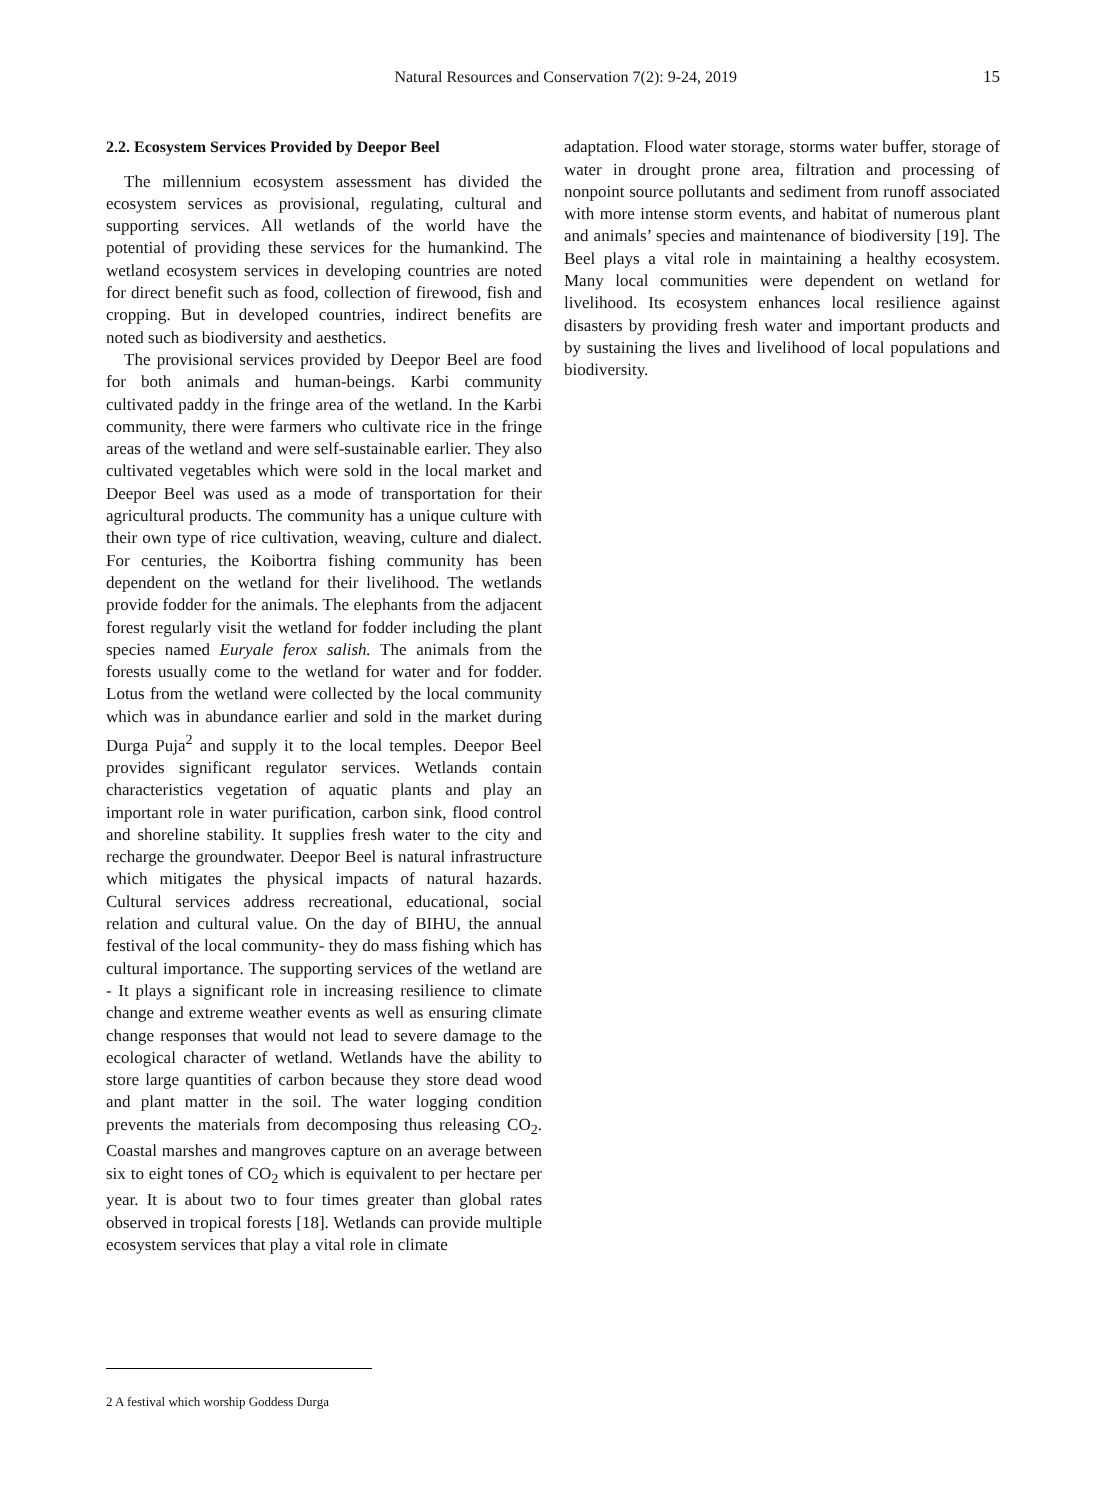Natural Resources and Conservation 7(2): 9-24, 2019 15
2.2. Ecosystem Services Provided by Deepor Beel
The millennium ecosystem assessment has divided the ecosystem services as provisional, regulating, cultural and supporting services. All wetlands of the world have the potential of providing these services for the humankind. The wetland ecosystem services in developing countries are noted for direct benefit such as food, collection of firewood, fish and cropping. But in developed countries, indirect benefits are noted such as biodiversity and aesthetics.
The provisional services provided by Deepor Beel are food for both animals and human-beings. Karbi community cultivated paddy in the fringe area of the wetland. In the Karbi community, there were farmers who cultivate rice in the fringe areas of the wetland and were self-sustainable earlier. They also cultivated vegetables which were sold in the local market and Deepor Beel was used as a mode of transportation for their agricultural products. The community has a unique culture with their own type of rice cultivation, weaving, culture and dialect. For centuries, the Koibortra fishing community has been dependent on the wetland for their livelihood. The wetlands provide fodder for the animals. The elephants from the adjacent forest regularly visit the wetland for fodder including the plant species named Euryale ferox salish. The animals from the forests usually come to the wetland for water and for fodder. Lotus from the wetland were collected by the local community which was in abundance earlier and sold in the market during Durga Puja<sup>2</sup> and supply it to the local temples. Deepor Beel provides significant regulator services. Wetlands contain characteristics vegetation of aquatic plants and play an important role in water purification, carbon sink, flood control and shoreline stability. It supplies fresh water to the city and recharge the groundwater. Deepor Beel is natural infrastructure which mitigates the physical impacts of natural hazards. Cultural services address recreational, educational, social relation and cultural value. On the day of BIHU, the annual festival of the local community- they do mass fishing which has cultural importance. The supporting services of the wetland are - It plays a significant role in increasing resilience to climate change and extreme weather events as well as ensuring climate change responses that would not lead to severe damage to the ecological character of wetland. Wetlands have the ability to store large quantities of carbon because they store dead wood and plant matter in the soil. The water logging condition prevents the materials from decomposing thus releasing CO<sub>2</sub>. Coastal marshes and mangroves capture on an average between six to eight tones of CO<sub>2</sub> which is equivalent to per hectare per year. It is about two to four times greater than global rates observed in tropical forests [18]. Wetlands can provide multiple ecosystem services that play a vital role in climate
adaptation. Flood water storage, storms water buffer, storage of water in drought prone area, filtration and processing of nonpoint source pollutants and sediment from runoff associated with more intense storm events, and habitat of numerous plant and animals’ species and maintenance of biodiversity [19]. The Beel plays a vital role in maintaining a healthy ecosystem. Many local communities were dependent on wetland for livelihood. Its ecosystem enhances local resilience against disasters by providing fresh water and important products and by sustaining the lives and livelihood of local populations and biodiversity.
2 A festival which worship Goddess Durga